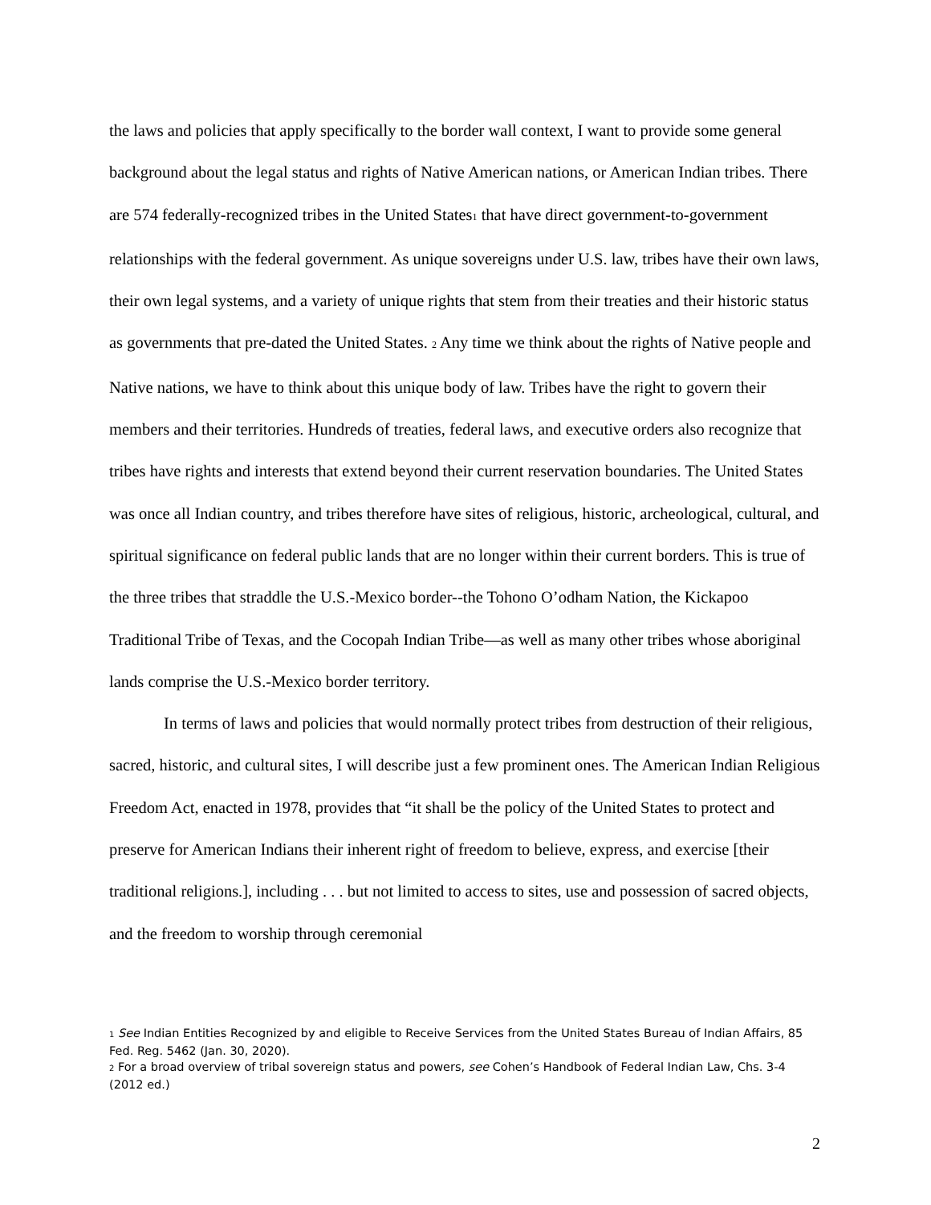the laws and policies that apply specifically to the border wall context, I want to provide some general background about the legal status and rights of Native American nations, or American Indian tribes. There are 574 federally-recognized tribes in the United States<sub>1</sub> that have direct government-to-government relationships with the federal government. As unique sovereigns under U.S. law, tribes have their own laws, their own legal systems, and a variety of unique rights that stem from their treaties and their historic status as governments that pre-dated the United States. <sub>2</sub> Any time we think about the rights of Native people and Native nations, we have to think about this unique body of law. Tribes have the right to govern their members and their territories. Hundreds of treaties, federal laws, and executive orders also recognize that tribes have rights and interests that extend beyond their current reservation boundaries. The United States was once all Indian country, and tribes therefore have sites of religious, historic, archeological, cultural, and spiritual significance on federal public lands that are no longer within their current borders. This is true of the three tribes that straddle the U.S.-Mexico border--the Tohono O’odham Nation, the Kickapoo Traditional Tribe of Texas, and the Cocopah Indian Tribe—as well as many other tribes whose aboriginal lands comprise the U.S.-Mexico border territory.
In terms of laws and policies that would normally protect tribes from destruction of their religious, sacred, historic, and cultural sites, I will describe just a few prominent ones. The American Indian Religious Freedom Act, enacted in 1978, provides that “it shall be the policy of the United States to protect and preserve for American Indians their inherent right of freedom to believe, express, and exercise [their traditional religions.], including . . . but not limited to access to sites, use and possession of sacred objects, and the freedom to worship through ceremonial
<sup>1</sup> See Indian Entities Recognized by and eligible to Receive Services from the United States Bureau of Indian Affairs, 85 Fed. Reg. 5462 (Jan. 30, 2020).
<sup>2</sup> For a broad overview of tribal sovereign status and powers, see Cohen’s Handbook of Federal Indian Law, Chs. 3-4 (2012 ed.)
2